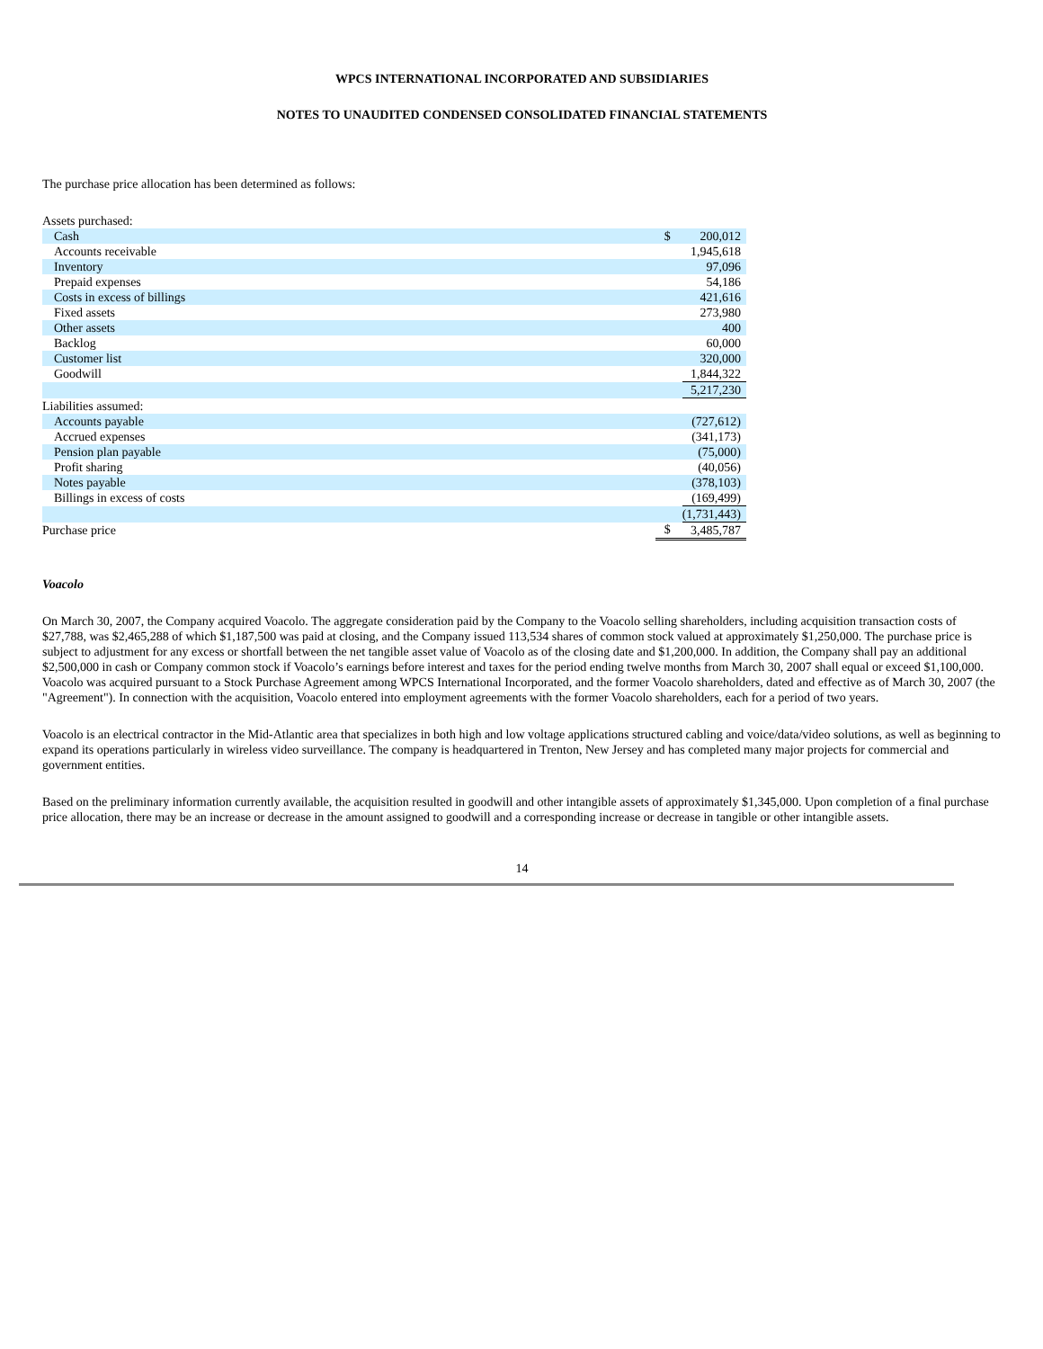WPCS INTERNATIONAL INCORPORATED AND SUBSIDIARIES
NOTES TO UNAUDITED CONDENSED CONSOLIDATED FINANCIAL STATEMENTS
The purchase price allocation has been determined as follows:
| Assets purchased: | | |
| Cash | $ | 200,012 |
| Accounts receivable | | 1,945,618 |
| Inventory | | 97,096 |
| Prepaid expenses | | 54,186 |
| Costs in excess of billings | | 421,616 |
| Fixed assets | | 273,980 |
| Other assets | | 400 |
| Backlog | | 60,000 |
| Customer list | | 320,000 |
| Goodwill | | 1,844,322 |
| | | 5,217,230 |
| Liabilities assumed: | | |
| Accounts payable | | (727,612) |
| Accrued expenses | | (341,173) |
| Pension plan payable | | (75,000) |
| Profit sharing | | (40,056) |
| Notes payable | | (378,103) |
| Billings in excess of costs | | (169,499) |
| | | (1,731,443) |
| Purchase price | $ | 3,485,787 |
Voacolo
On March 30, 2007, the Company acquired Voacolo. The aggregate consideration paid by the Company to the Voacolo selling shareholders, including acquisition transaction costs of $27,788, was $2,465,288 of which $1,187,500 was paid at closing, and the Company issued 113,534 shares of common stock valued at approximately $1,250,000. The purchase price is subject to adjustment for any excess or shortfall between the net tangible asset value of Voacolo as of the closing date and $1,200,000. In addition, the Company shall pay an additional $2,500,000 in cash or Company common stock if Voacolo’s earnings before interest and taxes for the period ending twelve months from March 30, 2007 shall equal or exceed $1,100,000. Voacolo was acquired pursuant to a Stock Purchase Agreement among WPCS International Incorporated, and the former Voacolo shareholders, dated and effective as of March 30, 2007 (the "Agreement"). In connection with the acquisition, Voacolo entered into employment agreements with the former Voacolo shareholders, each for a period of two years.
Voacolo is an electrical contractor in the Mid-Atlantic area that specializes in both high and low voltage applications structured cabling and voice/data/video solutions, as well as beginning to expand its operations particularly in wireless video surveillance. The company is headquartered in Trenton, New Jersey and has completed many major projects for commercial and government entities.
Based on the preliminary information currently available, the acquisition resulted in goodwill and other intangible assets of approximately $1,345,000. Upon completion of a final purchase price allocation, there may be an increase or decrease in the amount assigned to goodwill and a corresponding increase or decrease in tangible or other intangible assets.
14